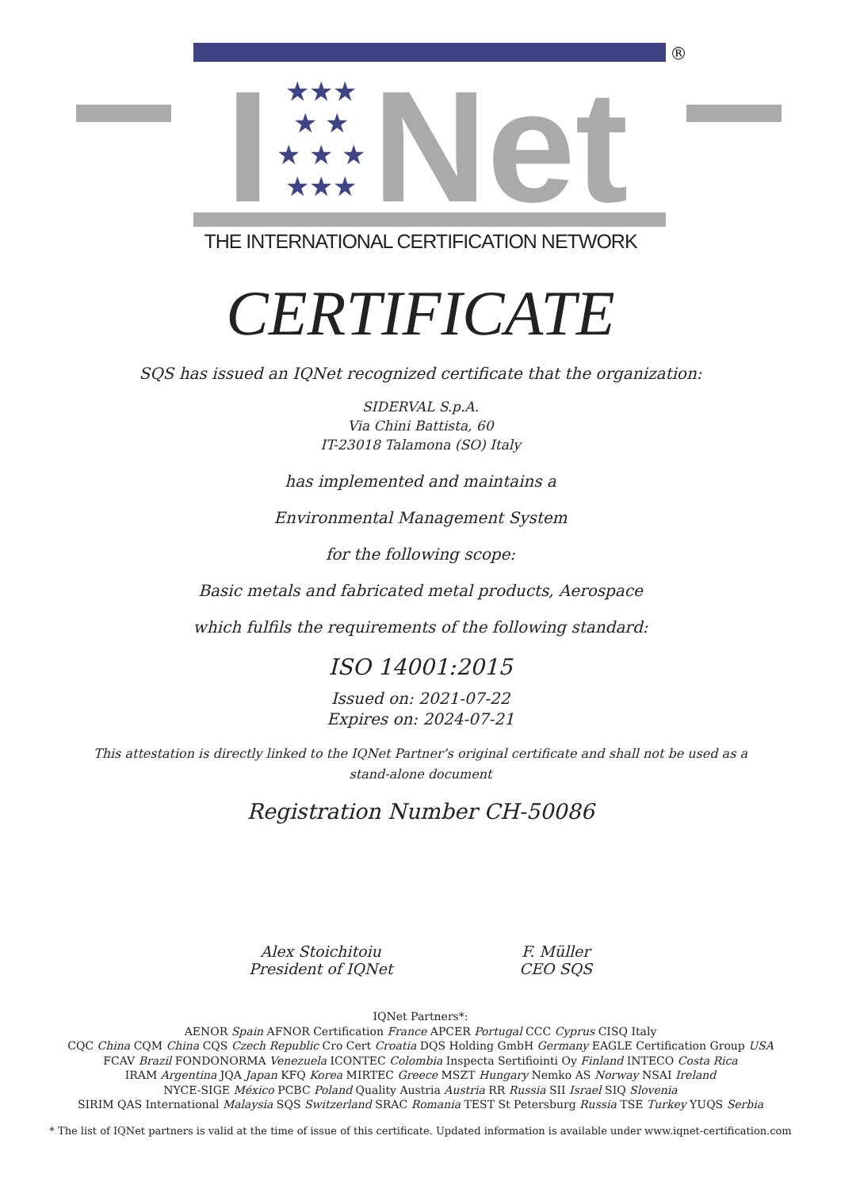I Net
★★★
★ ★
★ ★ ★
★★★
®
THE INTERNATIONAL CERTIFICATION NETWORK
CERTIFICATE
SQS has issued an IQNet recognized certificate that the organization:
SIDERVAL S.p.A.
Via Chini Battista, 60
IT-23018 Talamona (SO) Italy
has implemented and maintains a
Environmental Management System
for the following scope:
Basic metals and fabricated metal products, Aerospace
which fulfils the requirements of the following standard:
ISO 14001:2015
Issued on: 2021-07-22
Expires on: 2024-07-21
This attestation is directly linked to the IQNet Partner’s original certificate and shall not be used as a stand-alone document
Registration Number CH-50086
Alex Stoichitoiu
President of IQNet
F. Müller
CEO SQS
IQNet Partners*:
AENOR Spain AFNOR Certification France APCER Portugal CCC Cyprus CISQ Italy
CQC China CQM China CQS Czech Republic Cro Cert Croatia DQS Holding GmbH Germany EAGLE Certification Group USA
FCAV Brazil FONDONORMA Venezuela ICONTEC Colombia Inspecta Sertifiointi Oy Finland INTECO Costa Rica
IRAM Argentina JQA Japan KFQ Korea MIRTEC Greece MSZT Hungary Nemko AS Norway NSAI Ireland
NYCE-SIGE México PCBC Poland Quality Austria Austria RR Russia SII Israel SIQ Slovenia
SIRIM QAS International Malaysia SQS Switzerland SRAC Romania TEST St Petersburg Russia TSE Turkey YUQS Serbia
* The list of IQNet partners is valid at the time of issue of this certificate. Updated information is available under www.iqnet-certification.com